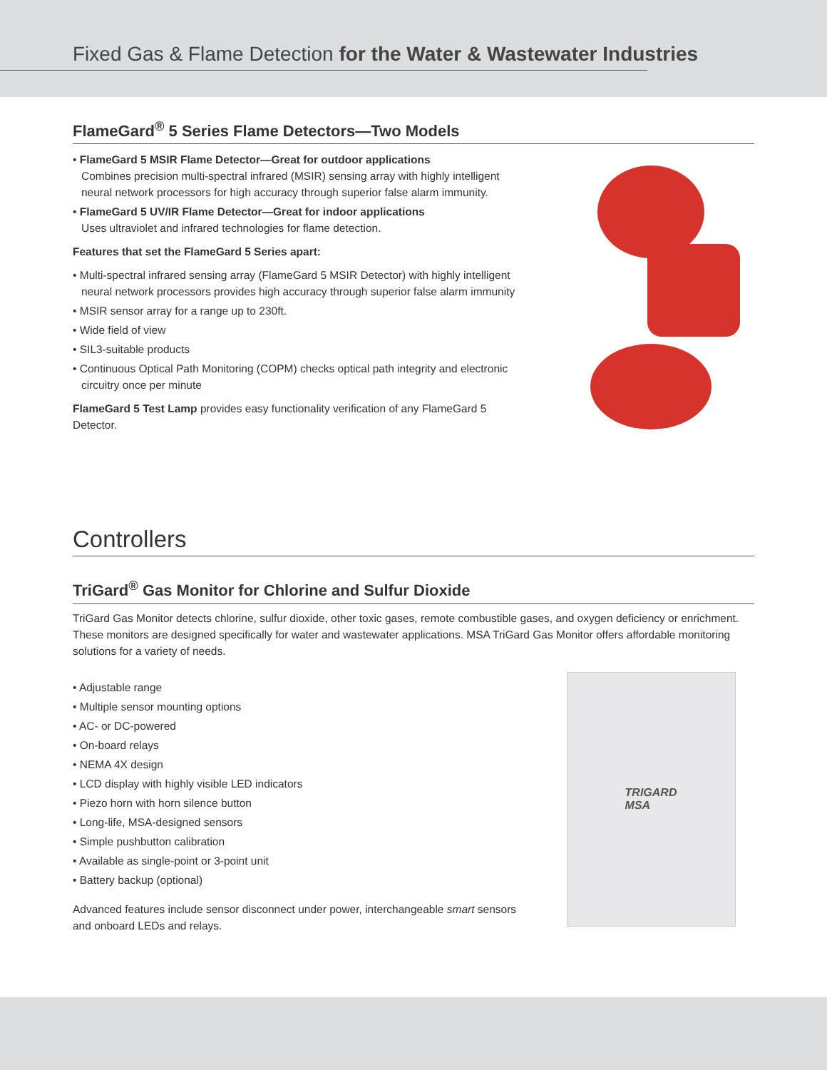Fixed Gas & Flame Detection for the Water & Wastewater Industries
FlameGard<sup>®</sup> 5 Series Flame Detectors—Two Models
• FlameGard 5 MSIR Flame Detector—Great for outdoor applications
Combines precision multi-spectral infrared (MSIR) sensing array with highly intelligent neural network processors for high accuracy through superior false alarm immunity.
• FlameGard 5 UV/IR Flame Detector—Great for indoor applications
Uses ultraviolet and infrared technologies for flame detection.
Features that set the FlameGard 5 Series apart:
• Multi-spectral infrared sensing array (FlameGard 5 MSIR Detector) with highly intelligent neural network processors provides high accuracy through superior false alarm immunity
• MSIR sensor array for a range up to 230ft.
• Wide field of view
• SIL3-suitable products
• Continuous Optical Path Monitoring (COPM) checks optical path integrity and electronic circuitry once per minute
FlameGard 5 Test Lamp provides easy functionality verification of any FlameGard 5 Detector.
Controllers
TriGard<sup>®</sup> Gas Monitor for Chlorine and Sulfur Dioxide
TriGard Gas Monitor detects chlorine, sulfur dioxide, other toxic gases, remote combustible gases, and oxygen deficiency or enrichment. These monitors are designed specifically for water and wastewater applications. MSA TriGard Gas Monitor offers affordable monitoring solutions for a variety of needs.
• Adjustable range
• Multiple sensor mounting options
• AC- or DC-powered
• On-board relays
• NEMA 4X design
• LCD display with highly visible LED indicators
• Piezo horn with horn silence button
• Long-life, MSA-designed sensors
• Simple pushbutton calibration
• Available as single-point or 3-point unit
• Battery backup (optional)
Advanced features include sensor disconnect under power, interchangeable smart sensors and onboard LEDs and relays.
TRIGARD
MSA